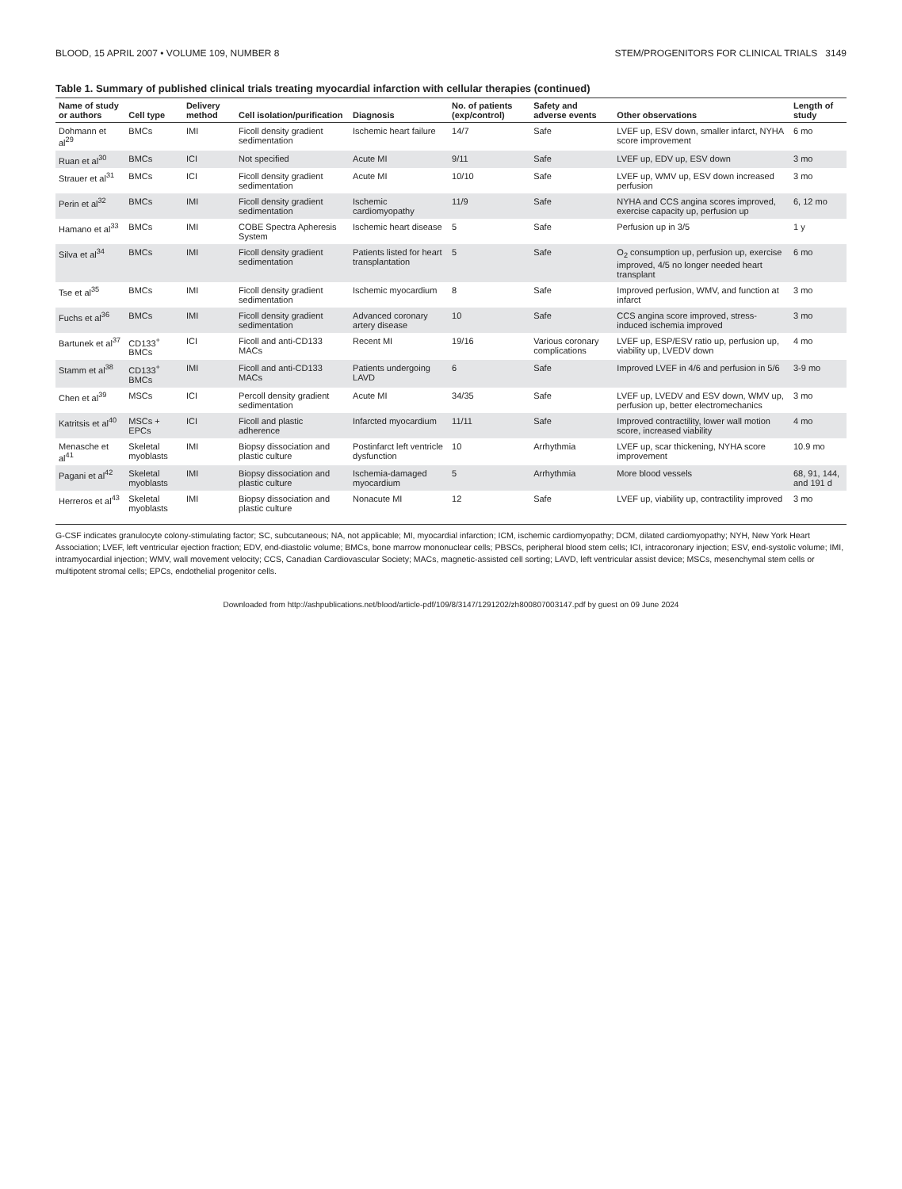BLOOD, 15 APRIL 2007 • VOLUME 109, NUMBER 8 STEM/PROGENITORS FOR CLINICAL TRIALS 3149
Table 1. Summary of published clinical trials treating myocardial infarction with cellular therapies (continued)
| Name of study or authors | Cell type | Delivery method | Cell isolation/purification | Diagnosis | No. of patients (exp/control) | Safety and adverse events | Other observations | Length of study |
| --- | --- | --- | --- | --- | --- | --- | --- | --- |
| Dohmann et al<sup>29</sup> | BMCs | IMI | Ficoll density gradient sedimentation | Ischemic heart failure | 14/7 | Safe | LVEF up, ESV down, smaller infarct, NYHA score improvement | 6 mo |
| Ruan et al<sup>30</sup> | BMCs | ICI | Not specified | Acute MI | 9/11 | Safe | LVEF up, EDV up, ESV down | 3 mo |
| Strauer et al<sup>31</sup> | BMCs | ICI | Ficoll density gradient sedimentation | Acute MI | 10/10 | Safe | LVEF up, WMV up, ESV down increased perfusion | 3 mo |
| Perin et al<sup>32</sup> | BMCs | IMI | Ficoll density gradient sedimentation | Ischemic cardiomyopathy | 11/9 | Safe | NYHA and CCS angina scores improved, exercise capacity up, perfusion up | 6, 12 mo |
| Hamano et al<sup>33</sup> | BMCs | IMI | COBE Spectra Apheresis System | Ischemic heart disease | 5 | Safe | Perfusion up in 3/5 | 1 y |
| Silva et al<sup>34</sup> | BMCs | IMI | Ficoll density gradient sedimentation | Patients listed for heart transplantation | 5 | Safe | O<sub>2</sub> consumption up, perfusion up, exercise improved, 4/5 no longer needed heart transplant | 6 mo |
| Tse et al<sup>35</sup> | BMCs | IMI | Ficoll density gradient sedimentation | Ischemic myocardium | 8 | Safe | Improved perfusion, WMV, and function at infarct | 3 mo |
| Fuchs et al<sup>36</sup> | BMCs | IMI | Ficoll density gradient sedimentation | Advanced coronary artery disease | 10 | Safe | CCS angina score improved, stress-induced ischemia improved | 3 mo |
| Bartunek et al<sup>37</sup> | CD133<sup>+</sup> BMCs | ICI | Ficoll and anti-CD133 MACs | Recent MI | 19/16 | Various coronary complications | LVEF up, ESP/ESV ratio up, perfusion up, viability up, LVEDV down | 4 mo |
| Stamm et al<sup>38</sup> | CD133<sup>+</sup> BMCs | IMI | Ficoll and anti-CD133 MACs | Patients undergoing LAVD | 6 | Safe | Improved LVEF in 4/6 and perfusion in 5/6 | 3-9 mo |
| Chen et al<sup>39</sup> | MSCs | ICI | Percoll density gradient sedimentation | Acute MI | 34/35 | Safe | LVEF up, LVEDV and ESV down, WMV up, perfusion up, better electromechanics | 3 mo |
| Katritsis et al<sup>40</sup> | MSCs + EPCs | ICI | Ficoll and plastic adherence | Infarcted myocardium | 11/11 | Safe | Improved contractility, lower wall motion score, increased viability | 4 mo |
| Menasche et al<sup>41</sup> | Skeletal myoblasts | IMI | Biopsy dissociation and plastic culture | Postinfarct left ventricle dysfunction | 10 | Arrhythmia | LVEF up, scar thickening, NYHA score improvement | 10.9 mo |
| Pagani et al<sup>42</sup> | Skeletal myoblasts | IMI | Biopsy dissociation and plastic culture | Ischemia-damaged myocardium | 5 | Arrhythmia | More blood vessels | 68, 91, 144, and 191 d |
| Herreros et al<sup>43</sup> | Skeletal myoblasts | IMI | Biopsy dissociation and plastic culture | Nonacute MI | 12 | Safe | LVEF up, viability up, contractility improved | 3 mo |
G-CSF indicates granulocyte colony-stimulating factor; SC, subcutaneous; NA, not applicable; MI, myocardial infarction; ICM, ischemic cardiomyopathy; DCM, dilated cardiomyopathy; NYH, New York Heart Association; LVEF, left ventricular ejection fraction; EDV, end-diastolic volume; BMCs, bone marrow mononuclear cells; PBSCs, peripheral blood stem cells; ICI, intracoronary injection; ESV, end-systolic volume; IMI, intramyocardial injection; WMV, wall movement velocity; CCS, Canadian Cardiovascular Society; MACs, magnetic-assisted cell sorting; LAVD, left ventricular assist device; MSCs, mesenchymal stem cells or multipotent stromal cells; EPCs, endothelial progenitor cells.
Downloaded from http://ashpublications.net/blood/article-pdf/109/8/3147/1291202/zh800807003147.pdf by guest on 09 June 2024